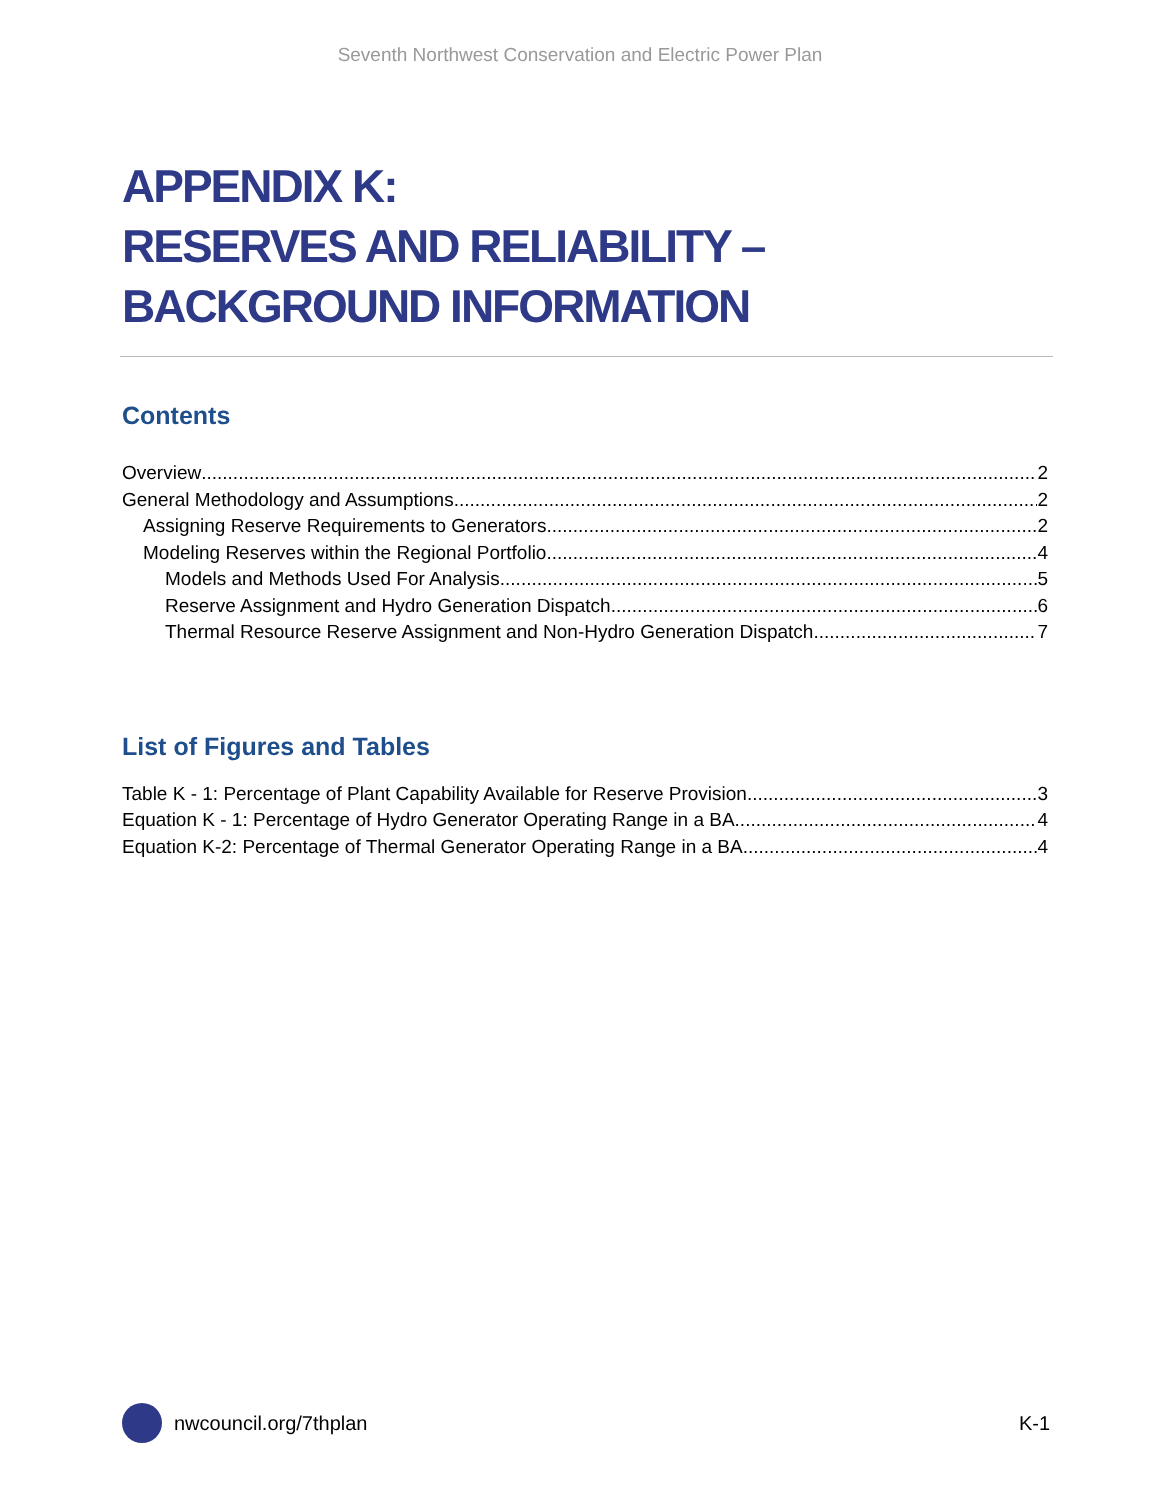Seventh Northwest Conservation and Electric Power Plan
APPENDIX K:
RESERVES AND RELIABILITY –
BACKGROUND INFORMATION
Contents
Overview 2
General Methodology and Assumptions 2
Assigning Reserve Requirements to Generators 2
Modeling Reserves within the Regional Portfolio 4
Models and Methods Used For Analysis 5
Reserve Assignment and Hydro Generation Dispatch 6
Thermal Resource Reserve Assignment and Non-Hydro Generation Dispatch 7
List of Figures and Tables
Table K - 1: Percentage of Plant Capability Available for Reserve Provision 3
Equation K - 1: Percentage of Hydro Generator Operating Range in a BA 4
Equation K-2: Percentage of Thermal Generator Operating Range in a BA 4
nwcouncil.org/7thplan K-1